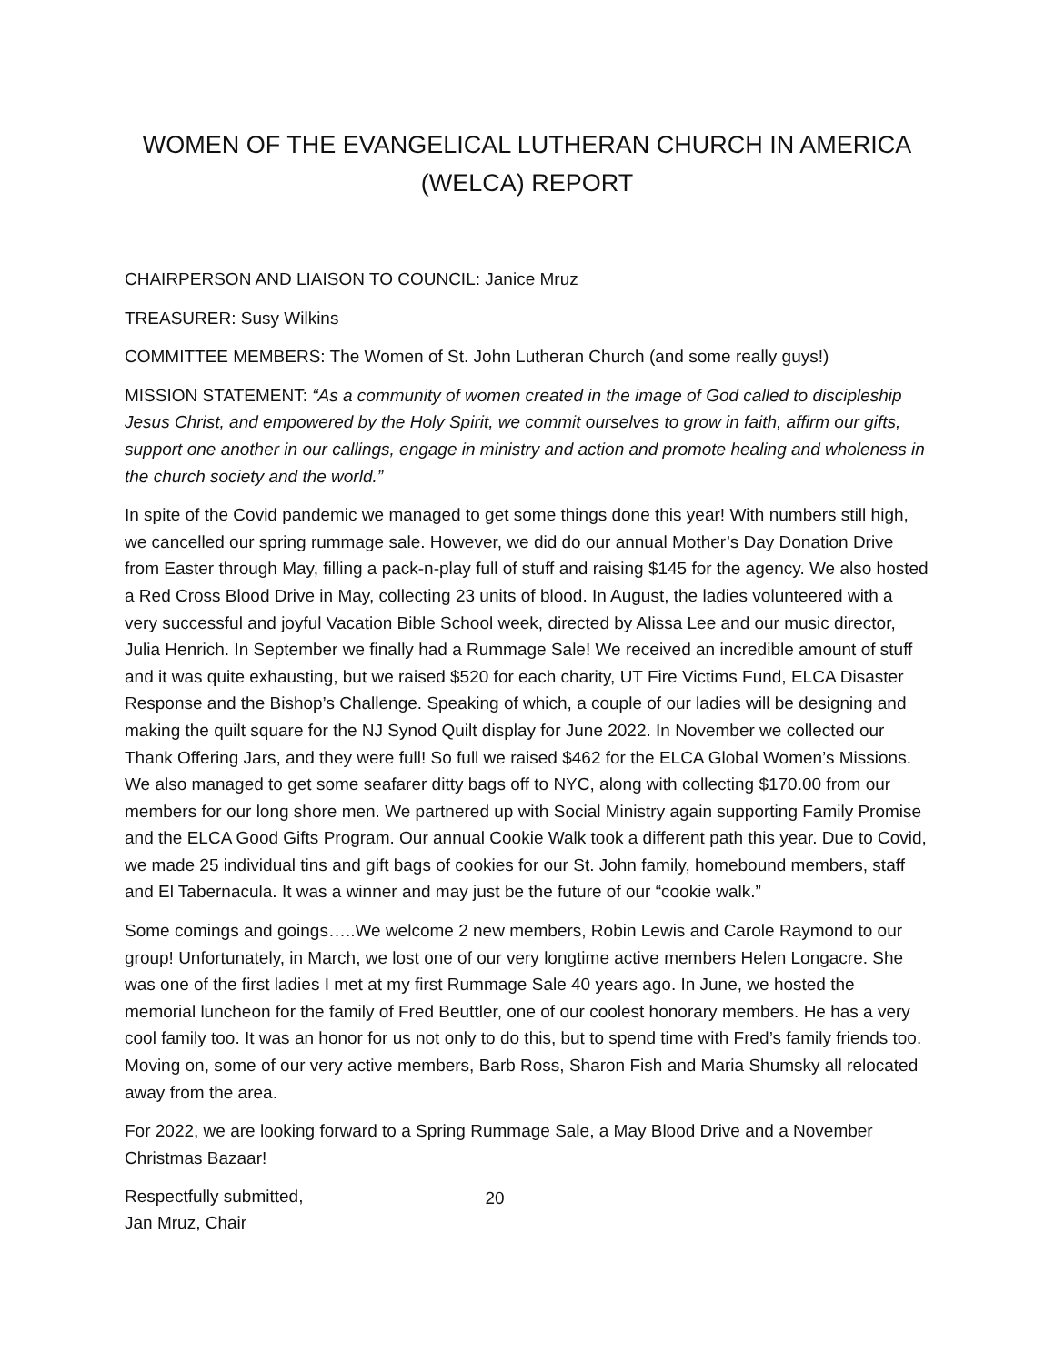WOMEN OF THE EVANGELICAL LUTHERAN CHURCH IN AMERICA
(WELCA) REPORT
CHAIRPERSON AND LIAISON TO COUNCIL: Janice Mruz
TREASURER: Susy Wilkins
COMMITTEE MEMBERS: The Women of St. John Lutheran Church (and some really guys!)
MISSION STATEMENT: “As a community of women created in the image of God called to discipleship Jesus Christ, and empowered by the Holy Spirit, we commit ourselves to grow in faith, affirm our gifts, support one another in our callings, engage in ministry and action and promote healing and wholeness in the church society and the world.”
In spite of the Covid pandemic we managed to get some things done this year! With numbers still high, we cancelled our spring rummage sale. However, we did do our annual Mother’s Day Donation Drive from Easter through May, filling a pack-n-play full of stuff and raising $145 for the agency. We also hosted a Red Cross Blood Drive in May, collecting 23 units of blood. In August, the ladies volunteered with a very successful and joyful Vacation Bible School week, directed by Alissa Lee and our music director, Julia Henrich. In September we finally had a Rummage Sale! We received an incredible amount of stuff and it was quite exhausting, but we raised $520 for each charity, UT Fire Victims Fund, ELCA Disaster Response and the Bishop’s Challenge. Speaking of which, a couple of our ladies will be designing and making the quilt square for the NJ Synod Quilt display for June 2022. In November we collected our Thank Offering Jars, and they were full! So full we raised $462 for the ELCA Global Women’s Missions. We also managed to get some seafarer ditty bags off to NYC, along with collecting $170.00 from our members for our long shore men. We partnered up with Social Ministry again supporting Family Promise and the ELCA Good Gifts Program. Our annual Cookie Walk took a different path this year. Due to Covid, we made 25 individual tins and gift bags of cookies for our St. John family, homebound members, staff and El Tabernacula. It was a winner and may just be the future of our “cookie walk.”
Some comings and goings…..We welcome 2 new members, Robin Lewis and Carole Raymond to our group! Unfortunately, in March, we lost one of our very longtime active members Helen Longacre. She was one of the first ladies I met at my first Rummage Sale 40 years ago. In June, we hosted the memorial luncheon for the family of Fred Beuttler, one of our coolest honorary members. He has a very cool family too. It was an honor for us not only to do this, but to spend time with Fred’s family friends too. Moving on, some of our very active members, Barb Ross, Sharon Fish and Maria Shumsky all relocated away from the area.
For 2022, we are looking forward to a Spring Rummage Sale, a May Blood Drive and a November Christmas Bazaar!
Respectfully submitted,
Jan Mruz, Chair
20